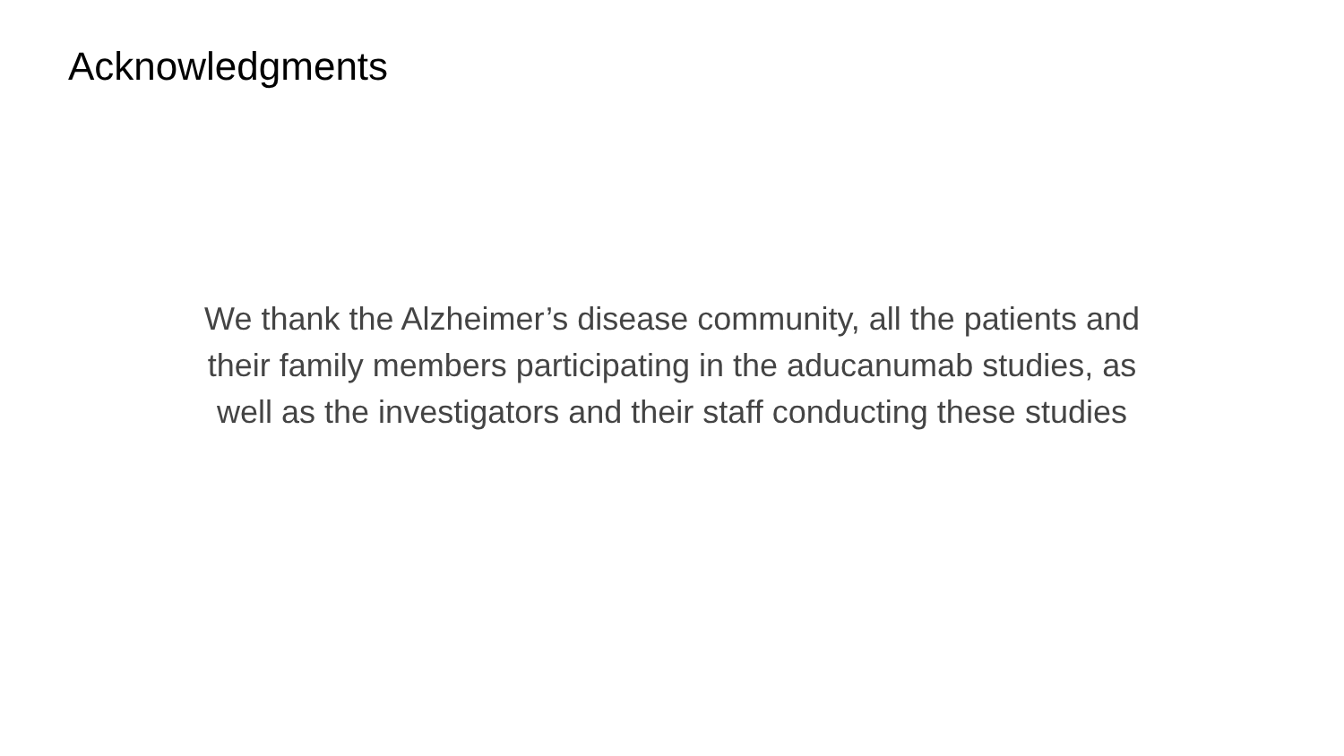Acknowledgments
We thank the Alzheimer’s disease community, all the patients and
their family members participating in the aducanumab studies, as
well as the investigators and their staff conducting these studies